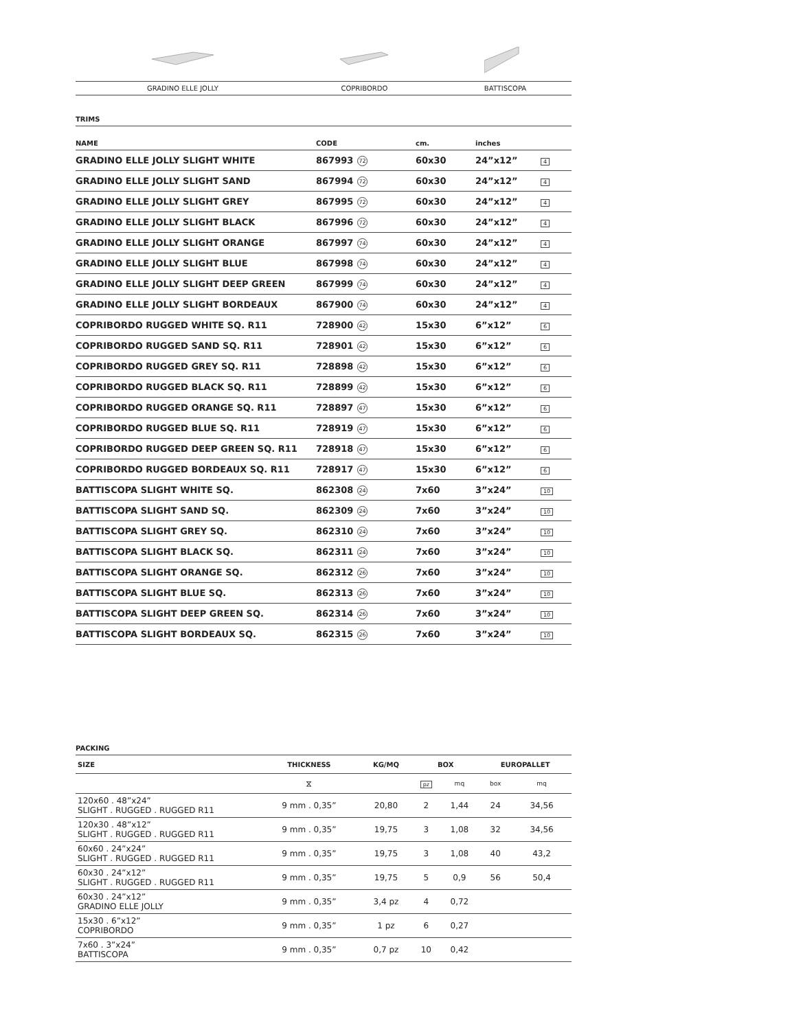| GRADINO ELLE JOLLY | COPRIBORDO | BATTISCOPA |
TRIMS
| NAME | CODE | | cm. | inches | |
| --- | --- | --- | --- | --- | --- |
| GRADINO ELLE JOLLY SLIGHT WHITE | 867993 | 72 | 60x30 | 24”x12” | 4 |
| GRADINO ELLE JOLLY SLIGHT SAND | 867994 | 72 | 60x30 | 24”x12” | 4 |
| GRADINO ELLE JOLLY SLIGHT GREY | 867995 | 72 | 60x30 | 24”x12” | 4 |
| GRADINO ELLE JOLLY SLIGHT BLACK | 867996 | 72 | 60x30 | 24”x12” | 4 |
| GRADINO ELLE JOLLY SLIGHT ORANGE | 867997 | 74 | 60x30 | 24”x12” | 4 |
| GRADINO ELLE JOLLY SLIGHT BLUE | 867998 | 74 | 60x30 | 24”x12” | 4 |
| GRADINO ELLE JOLLY SLIGHT DEEP GREEN | 867999 | 74 | 60x30 | 24”x12” | 4 |
| GRADINO ELLE JOLLY SLIGHT BORDEAUX | 867900 | 74 | 60x30 | 24”x12” | 4 |
| COPRIBORDO RUGGED WHITE SQ. R11 | 728900 | 42 | 15x30 | 6”x12” | 6 |
| COPRIBORDO RUGGED SAND SQ. R11 | 728901 | 42 | 15x30 | 6”x12” | 6 |
| COPRIBORDO RUGGED GREY SQ. R11 | 728898 | 42 | 15x30 | 6”x12” | 6 |
| COPRIBORDO RUGGED BLACK SQ. R11 | 728899 | 42 | 15x30 | 6”x12” | 6 |
| COPRIBORDO RUGGED ORANGE SQ. R11 | 728897 | 47 | 15x30 | 6”x12” | 6 |
| COPRIBORDO RUGGED BLUE SQ. R11 | 728919 | 47 | 15x30 | 6”x12” | 6 |
| COPRIBORDO RUGGED DEEP GREEN SQ. R11 | 728918 | 47 | 15x30 | 6”x12” | 6 |
| COPRIBORDO RUGGED BORDEAUX SQ. R11 | 728917 | 47 | 15x30 | 6”x12” | 6 |
| BATTISCOPA SLIGHT WHITE SQ. | 862308 | 24 | 7x60 | 3”x24” | 10 |
| BATTISCOPA SLIGHT SAND SQ. | 862309 | 24 | 7x60 | 3”x24” | 10 |
| BATTISCOPA SLIGHT GREY SQ. | 862310 | 24 | 7x60 | 3”x24” | 10 |
| BATTISCOPA SLIGHT BLACK SQ. | 862311 | 24 | 7x60 | 3”x24” | 10 |
| BATTISCOPA SLIGHT ORANGE SQ. | 862312 | 26 | 7x60 | 3”x24” | 10 |
| BATTISCOPA SLIGHT BLUE SQ. | 862313 | 26 | 7x60 | 3”x24” | 10 |
| BATTISCOPA SLIGHT DEEP GREEN SQ. | 862314 | 26 | 7x60 | 3”x24” | 10 |
| BATTISCOPA SLIGHT BORDEAUX SQ. | 862315 | 26 | 7x60 | 3”x24” | 10 |
PACKING
| SIZE | THICKNESS | KG/MQ | BOX | | EUROPALLET | |
| --- | --- | --- | --- | --- | --- | --- |
| | ⧖ | | pz | mq | box | mq |
| 120x60 . 48”x24” SLIGHT . RUGGED . RUGGED R11 | 9 mm . 0,35” | 20,80 | 2 | 1,44 | 24 | 34,56 |
| 120x30 . 48”x12” SLIGHT . RUGGED . RUGGED R11 | 9 mm . 0,35” | 19,75 | 3 | 1,08 | 32 | 34,56 |
| 60x60 . 24”x24” SLIGHT . RUGGED . RUGGED R11 | 9 mm . 0,35” | 19,75 | 3 | 1,08 | 40 | 43,2 |
| 60x30 . 24”x12” SLIGHT . RUGGED . RUGGED R11 | 9 mm . 0,35” | 19,75 | 5 | 0,9 | 56 | 50,4 |
| 60x30 . 24”x12” GRADINO ELLE JOLLY | 9 mm . 0,35” | 3,4 pz | 4 | 0,72 | | |
| 15x30 . 6”x12” COPRIBORDO | 9 mm . 0,35” | 1 pz | 6 | 0,27 | | |
| 7x60 . 3”x24” BATTISCOPA | 9 mm . 0,35” | 0,7 pz | 10 | 0,42 | | |